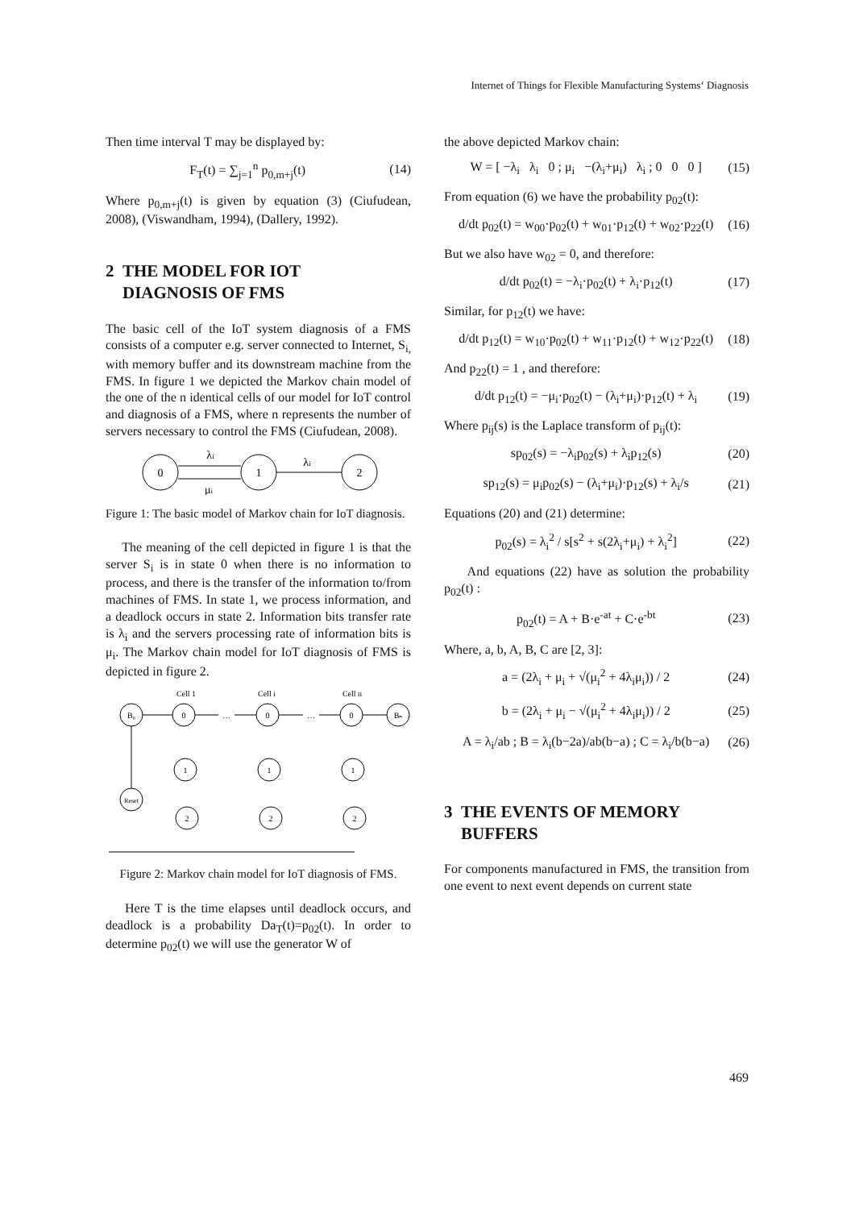Internet of Things for Flexible Manufacturing Systems‘ Diagnosis
Then time interval T may be displayed by:
F<sub>T</sub>(t) = ∑<sub>j=1</sub><sup>n</sup> p<sub>0,m+j</sub>(t) (14)
Where p<sub>0,m+j</sub>(t) is given by equation (3) (Ciufudean, 2008), (Viswandham, 1994), (Dallery, 1992).
2 THE MODEL FOR IOT
DIAGNOSIS OF FMS
The basic cell of the IoT system diagnosis of a FMS consists of a computer e.g. server connected to Internet, S<sub>i,</sub> with memory buffer and its downstream machine from the FMS. In figure 1 we depicted the Markov chain model of the one of the n identical cells of our model for IoT control and diagnosis of a FMS, where n represents the number of servers necessary to control the FMS (Ciufudean, 2008).
0
1
2
λi
λi
μi
Figure 1: The basic model of Markov chain for IoT diagnosis.
The meaning of the cell depicted in figure 1 is that the server S<sub>i</sub> is in state 0 when there is no information to process, and there is the transfer of the information to/from machines of FMS. In state 1, we process information, and a deadlock occurs in state 2. Information bits transfer rate is λ<sub>i</sub> and the servers processing rate of information bits is μ<sub>i</sub>. The Markov chain model for IoT diagnosis of FMS is depicted in figure 2.
Cell 1
Cell i
Cell n
B₀
0
0
0
Bₙ
Reset
1
1
1
2
2
2
…
…
Figure 2: Markov chain model for IoT diagnosis of FMS.
Here T is the time elapses until deadlock occurs, and deadlock is a probability Da<sub>T</sub>(t)=p<sub>02</sub>(t). In order to determine p<sub>02</sub>(t) we will use the generator W of
the above depicted Markov chain:
W = [ −λ<sub>i</sub> λ<sub>i</sub> 0 ; μ<sub>i</sub> −(λ<sub>i</sub>+μ<sub>i</sub>) λ<sub>i</sub> ; 0 0 0 ] (15)
From equation (6) we have the probability p<sub>02</sub>(t):
d/dt p<sub>02</sub>(t) = w<sub>00</sub>·p<sub>02</sub>(t) + w<sub>01</sub>·p<sub>12</sub>(t) + w<sub>02</sub>·p<sub>22</sub>(t) (16)
But we also have w<sub>02</sub> = 0, and therefore:
d/dt p<sub>02</sub>(t) = −λ<sub>i</sub>·p<sub>02</sub>(t) + λ<sub>i</sub>·p<sub>12</sub>(t) (17)
Similar, for p<sub>12</sub>(t) we have:
d/dt p<sub>12</sub>(t) = w<sub>10</sub>·p<sub>02</sub>(t) + w<sub>11</sub>·p<sub>12</sub>(t) + w<sub>12</sub>·p<sub>22</sub>(t) (18)
And p<sub>22</sub>(t) = 1 , and therefore:
d/dt p<sub>12</sub>(t) = −μ<sub>i</sub>·p<sub>02</sub>(t) − (λ<sub>i</sub>+μ<sub>i</sub>)·p<sub>12</sub>(t) + λ<sub>i</sub> (19)
Where p<sub>ij</sub>(s) is the Laplace transform of p<sub>ij</sub>(t):
sp<sub>02</sub>(s) = −λ<sub>i</sub>p<sub>02</sub>(s) + λ<sub>i</sub>p<sub>12</sub>(s) (20)
sp<sub>12</sub>(s) = μ<sub>i</sub>p<sub>02</sub>(s) − (λ<sub>i</sub>+μ<sub>i</sub>)·p<sub>12</sub>(s) + λ<sub>i</sub>/s (21)
Equations (20) and (21) determine:
p<sub>02</sub>(s) = λ<sub>i</sub><sup>2</sup> / s[s<sup>2</sup> + s(2λ<sub>i</sub>+μ<sub>i</sub>) + λ<sub>i</sub><sup>2</sup>] (22)
And equations (22) have as solution the probability p<sub>02</sub>(t) :
p<sub>02</sub>(t) = A + B·e<sup>-at</sup> + C·e<sup>-bt</sup> (23)
Where, a, b, A, B, C are [2, 3]:
a = (2λ<sub>i</sub> + μ<sub>i</sub> + √(μ<sub>i</sub><sup>2</sup> + 4λ<sub>i</sub>μ<sub>i</sub>)) / 2 (24)
b = (2λ<sub>i</sub> + μ<sub>i</sub> − √(μ<sub>i</sub><sup>2</sup> + 4λ<sub>i</sub>μ<sub>i</sub>)) / 2 (25)
A = λ<sub>i</sub>/ab ; B = λ<sub>i</sub>(b−2a)/ab(b−a) ; C = λ<sub>i</sub>/b(b−a) (26)
3 THE EVENTS OF MEMORY
BUFFERS
For components manufactured in FMS, the transition from one event to next event depends on current state
469